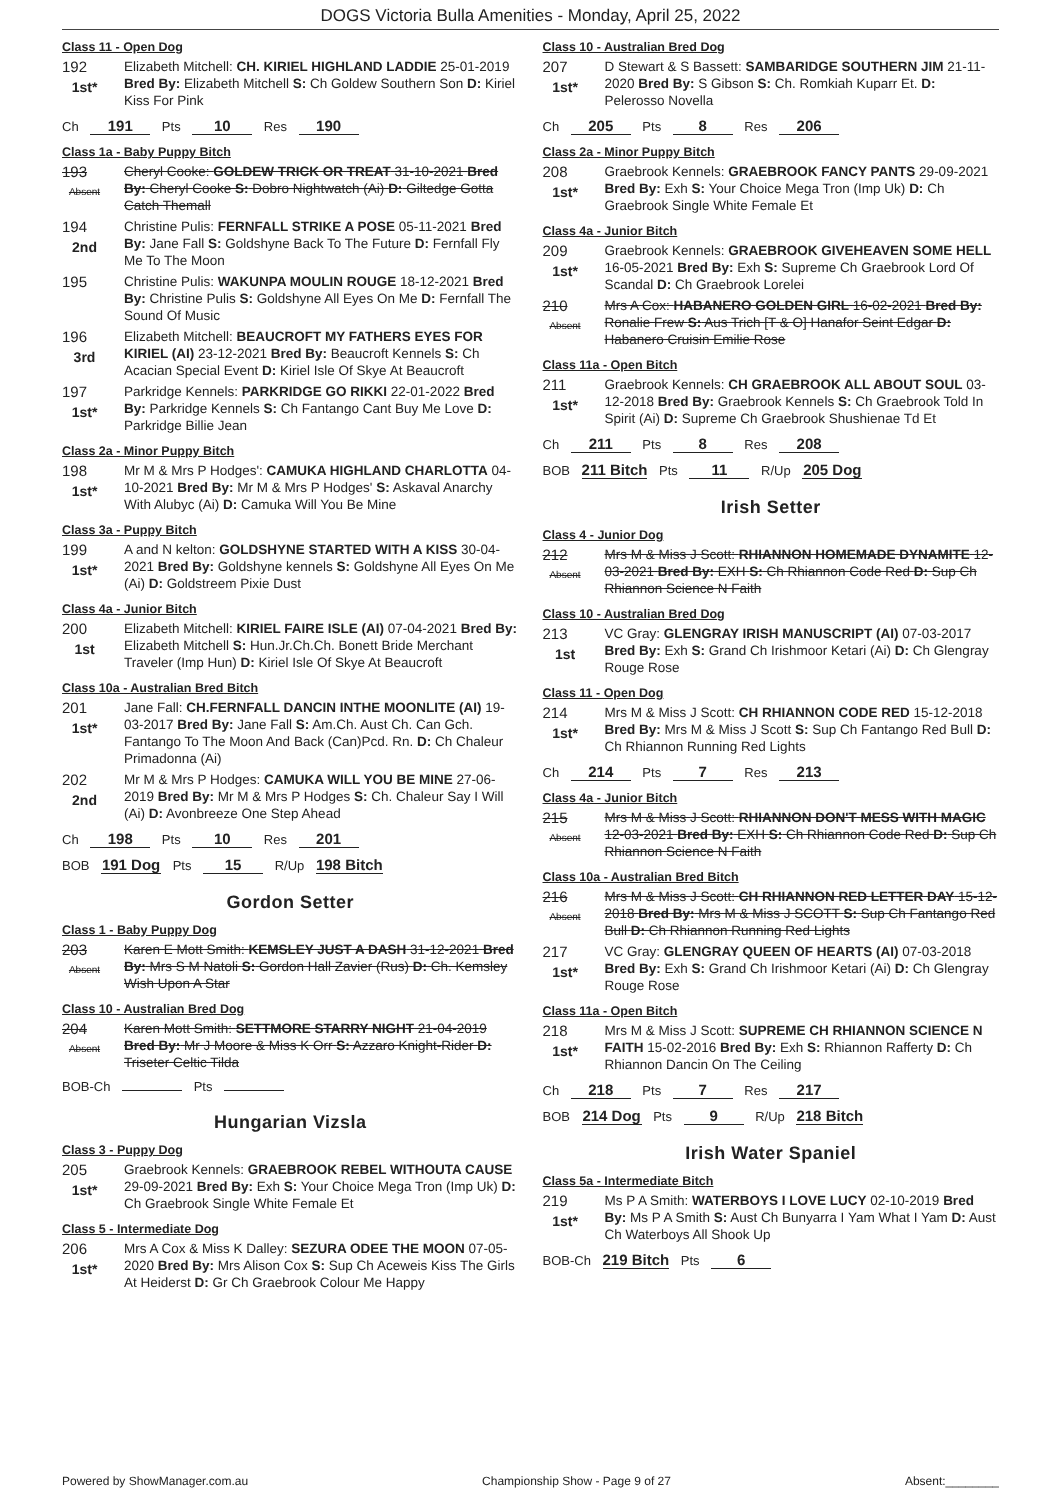DOGS Victoria Bulla Amenities - Monday, April 25, 2022
Class 11 - Open Dog
192
1st*
Elizabeth Mitchell: CH. KIRIEL HIGHLAND LADDIE 25-01-2019 Bred By: Elizabeth Mitchell S: Ch Goldew Southern Son D: Kiriel Kiss For Pink
Ch 191 Pts 10 Res 190
Class 1a - Baby Puppy Bitch
193
Absent
Cheryl Cooke: GOLDEW TRICK OR TREAT 31-10-2021 Bred By: Cheryl Cooke S: Dobro Nightwatch (Ai) D: Giltedge Gotta Catch Themall
194
2nd
Christine Pulis: FERNFALL STRIKE A POSE 05-11-2021 Bred By: Jane Fall S: Goldshyne Back To The Future D: Fernfall Fly Me To The Moon
195
Christine Pulis: WAKUNPA MOULIN ROUGE 18-12-2021 Bred By: Christine Pulis S: Goldshyne All Eyes On Me D: Fernfall The Sound Of Music
196
3rd
Elizabeth Mitchell: BEAUCROFT MY FATHERS EYES FOR KIRIEL (AI) 23-12-2021 Bred By: Beaucroft Kennels S: Ch Acacian Special Event D: Kiriel Isle Of Skye At Beaucroft
197
1st*
Parkridge Kennels: PARKRIDGE GO RIKKI 22-01-2022 Bred By: Parkridge Kennels S: Ch Fantango Cant Buy Me Love D: Parkridge Billie Jean
Class 2a - Minor Puppy Bitch
198
1st*
Mr M & Mrs P Hodges': CAMUKA HIGHLAND CHARLOTTA 04-10-2021 Bred By: Mr M & Mrs P Hodges' S: Askaval Anarchy With Alubyc (Ai) D: Camuka Will You Be Mine
Class 3a - Puppy Bitch
199
1st*
A and N kelton: GOLDSHYNE STARTED WITH A KISS 30-04-2021 Bred By: Goldshyne kennels S: Goldshyne All Eyes On Me (Ai) D: Goldstreem Pixie Dust
Class 4a - Junior Bitch
200
1st
Elizabeth Mitchell: KIRIEL FAIRE ISLE (AI) 07-04-2021 Bred By: Elizabeth Mitchell S: Hun.Jr.Ch.Ch. Bonett Bride Merchant Traveler (Imp Hun) D: Kiriel Isle Of Skye At Beaucroft
Class 10a - Australian Bred Bitch
201
1st*
Jane Fall: CH.FERNFALL DANCIN INTHE MOONLITE (AI) 19-03-2017 Bred By: Jane Fall S: Am.Ch. Aust Ch. Can Gch. Fantango To The Moon And Back (Can)Pcd. Rn. D: Ch Chaleur Primadonna (Ai)
202
2nd
Mr M & Mrs P Hodges: CAMUKA WILL YOU BE MINE 27-06-2019 Bred By: Mr M & Mrs P Hodges S: Ch. Chaleur Say I Will (Ai) D: Avonbreeze One Step Ahead
Ch 198 Pts 10 Res 201
BOB 191 Dog Pts 15 R/Up 198 Bitch
Gordon Setter
Class 1 - Baby Puppy Dog
203
Absent
Karen E Mott Smith: KEMSLEY JUST A DASH 31-12-2021 Bred By: Mrs S M Natoli S: Gordon Hall Zavier (Rus) D: Ch. Kemsley Wish Upon A Star
Class 10 - Australian Bred Dog
204
Absent
Karen Mott Smith: SETTMORE STARRY NIGHT 21-04-2019 Bred By: Mr J Moore & Miss K Orr S: Azzaro Knight-Rider D: Triseter Celtic Tilda
BOB-Ch Pts
Hungarian Vizsla
Class 3 - Puppy Dog
205
1st*
Graebrook Kennels: GRAEBROOK REBEL WITHOUTA CAUSE 29-09-2021 Bred By: Exh S: Your Choice Mega Tron (Imp Uk) D: Ch Graebrook Single White Female Et
Class 5 - Intermediate Dog
206
1st*
Mrs A Cox & Miss K Dalley: SEZURA ODEE THE MOON 07-05-2020 Bred By: Mrs Alison Cox S: Sup Ch Aceweis Kiss The Girls At Heiderst D: Gr Ch Graebrook Colour Me Happy
Class 10 - Australian Bred Dog
207
1st*
D Stewart & S Bassett: SAMBARIDGE SOUTHERN JIM 21-11-2020 Bred By: S Gibson S: Ch. Romkiah Kuparr Et. D: Pelerosso Novella
Ch 205 Pts 8 Res 206
Class 2a - Minor Puppy Bitch
208
1st*
Graebrook Kennels: GRAEBROOK FANCY PANTS 29-09-2021 Bred By: Exh S: Your Choice Mega Tron (Imp Uk) D: Ch Graebrook Single White Female Et
Class 4a - Junior Bitch
209
1st*
Graebrook Kennels: GRAEBROOK GIVEHEAVEN SOME HELL 16-05-2021 Bred By: Exh S: Supreme Ch Graebrook Lord Of Scandal D: Ch Graebrook Lorelei
210
Absent
Mrs A Cox: HABANERO GOLDEN GIRL 16-02-2021 Bred By: Ronalie Frew S: Aus Trich [T & O] Hanafor Seint Edgar D: Habanero Cruisin Emilie Rose
Class 11a - Open Bitch
211
1st*
Graebrook Kennels: CH GRAEBROOK ALL ABOUT SOUL 03-12-2018 Bred By: Graebrook Kennels S: Ch Graebrook Told In Spirit (Ai) D: Supreme Ch Graebrook Shushienae Td Et
Ch 211 Pts 8 Res 208
BOB 211 Bitch Pts 11 R/Up 205 Dog
Irish Setter
Class 4 - Junior Dog
212
Absent
Mrs M & Miss J Scott: RHIANNON HOMEMADE DYNAMITE 12-03-2021 Bred By: EXH S: Ch Rhiannon Code Red D: Sup Ch Rhiannon Science N Faith
Class 10 - Australian Bred Dog
213
1st
VC Gray: GLENGRAY IRISH MANUSCRIPT (AI) 07-03-2017 Bred By: Exh S: Grand Ch Irishmoor Ketari (Ai) D: Ch Glengray Rouge Rose
Class 11 - Open Dog
214
1st*
Mrs M & Miss J Scott: CH RHIANNON CODE RED 15-12-2018 Bred By: Mrs M & Miss J Scott S: Sup Ch Fantango Red Bull D: Ch Rhiannon Running Red Lights
Ch 214 Pts 7 Res 213
Class 4a - Junior Bitch
215
Absent
Mrs M & Miss J Scott: RHIANNON DON'T MESS WITH MAGIC 12-03-2021 Bred By: EXH S: Ch Rhiannon Code Red D: Sup Ch Rhiannon Science N Faith
Class 10a - Australian Bred Bitch
216
Absent
Mrs M & Miss J Scott: CH RHIANNON RED LETTER DAY 15-12-2018 Bred By: Mrs M & Miss J SCOTT S: Sup Ch Fantango Red Bull D: Ch Rhiannon Running Red Lights
217
1st*
VC Gray: GLENGRAY QUEEN OF HEARTS (AI) 07-03-2018 Bred By: Exh S: Grand Ch Irishmoor Ketari (Ai) D: Ch Glengray Rouge Rose
Class 11a - Open Bitch
218
1st*
Mrs M & Miss J Scott: SUPREME CH RHIANNON SCIENCE N FAITH 15-02-2016 Bred By: Exh S: Rhiannon Rafferty D: Ch Rhiannon Dancin On The Ceiling
Ch 218 Pts 7 Res 217
BOB 214 Dog Pts 9 R/Up 218 Bitch
Irish Water Spaniel
Class 5a - Intermediate Bitch
219
1st*
Ms P A Smith: WATERBOYS I LOVE LUCY 02-10-2019 Bred By: Ms P A Smith S: Aust Ch Bunyarra I Yam What I Yam D: Aust Ch Waterboys All Shook Up
BOB-Ch 219 Bitch Pts 6
Powered by ShowManager.com.au Championship Show - Page 9 of 27 Absent:________